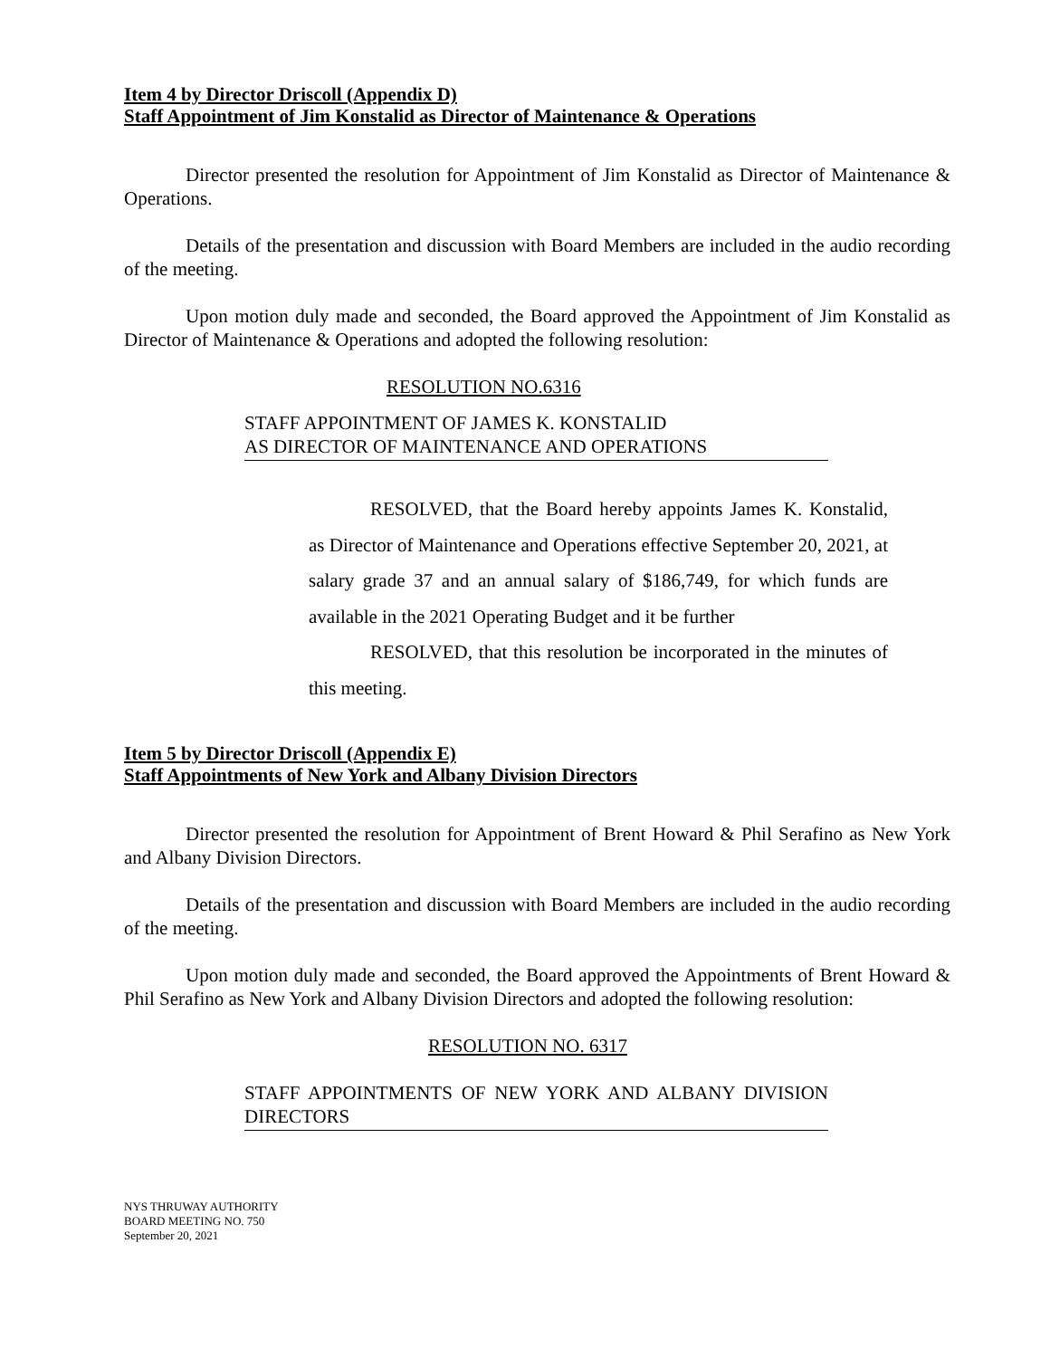Item 4 by Director Driscoll (Appendix D)
Staff Appointment of Jim Konstalid as Director of Maintenance & Operations
Director presented the resolution for Appointment of Jim Konstalid as Director of Maintenance & Operations.
Details of the presentation and discussion with Board Members are included in the audio recording of the meeting.
Upon motion duly made and seconded, the Board approved the Appointment of Jim Konstalid as Director of Maintenance & Operations and adopted the following resolution:
RESOLUTION NO.6316
STAFF APPOINTMENT OF JAMES K. KONSTALID
AS DIRECTOR OF MAINTENANCE AND OPERATIONS
RESOLVED, that the Board hereby appoints James K. Konstalid, as Director of Maintenance and Operations effective September 20, 2021, at salary grade 37 and an annual salary of $186,749, for which funds are available in the 2021 Operating Budget and it be further
RESOLVED, that this resolution be incorporated in the minutes of this meeting.
Item 5 by Director Driscoll (Appendix E)
Staff Appointments of New York and Albany Division Directors
Director presented the resolution for Appointment of Brent Howard & Phil Serafino as New York and Albany Division Directors.
Details of the presentation and discussion with Board Members are included in the audio recording of the meeting.
Upon motion duly made and seconded, the Board approved the Appointments of Brent Howard & Phil Serafino as New York and Albany Division Directors and adopted the following resolution:
RESOLUTION NO. 6317
STAFF APPOINTMENTS OF NEW YORK AND ALBANY DIVISION DIRECTORS
NYS THRUWAY AUTHORITY
BOARD MEETING NO. 750
September 20, 2021